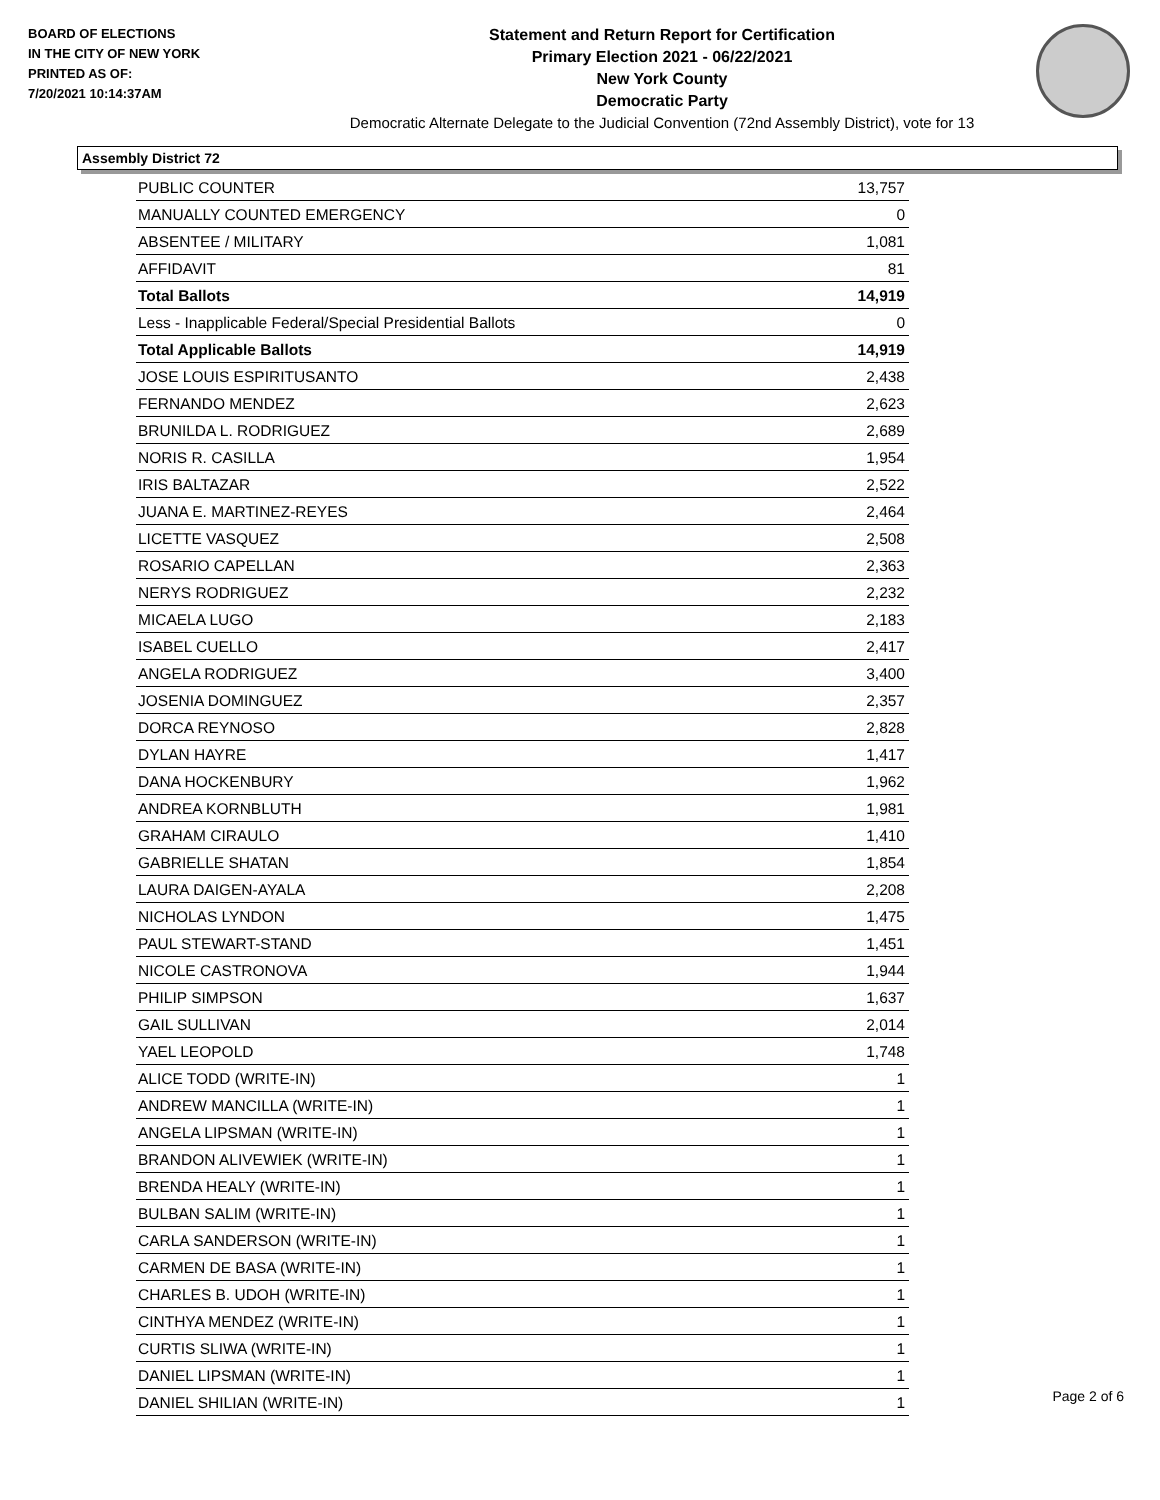BOARD OF ELECTIONS
IN THE CITY OF NEW YORK
PRINTED AS OF:
7/20/2021 10:14:37AM
Statement and Return Report for Certification
Primary Election 2021 - 06/22/2021
New York County
Democratic Party
Democratic Alternate Delegate to the Judicial Convention (72nd Assembly District), vote for 13
Assembly District 72
| PUBLIC COUNTER | 13,757 |
| MANUALLY COUNTED EMERGENCY | 0 |
| ABSENTEE / MILITARY | 1,081 |
| AFFIDAVIT | 81 |
| Total Ballots | 14,919 |
| Less - Inapplicable Federal/Special Presidential Ballots | 0 |
| Total Applicable Ballots | 14,919 |
| JOSE LOUIS ESPIRITUSANTO | 2,438 |
| FERNANDO MENDEZ | 2,623 |
| BRUNILDA L. RODRIGUEZ | 2,689 |
| NORIS R. CASILLA | 1,954 |
| IRIS BALTAZAR | 2,522 |
| JUANA E. MARTINEZ-REYES | 2,464 |
| LICETTE VASQUEZ | 2,508 |
| ROSARIO CAPELLAN | 2,363 |
| NERYS RODRIGUEZ | 2,232 |
| MICAELA LUGO | 2,183 |
| ISABEL CUELLO | 2,417 |
| ANGELA RODRIGUEZ | 3,400 |
| JOSENIA DOMINGUEZ | 2,357 |
| DORCA REYNOSO | 2,828 |
| DYLAN HAYRE | 1,417 |
| DANA HOCKENBURY | 1,962 |
| ANDREA KORNBLUTH | 1,981 |
| GRAHAM CIRAULO | 1,410 |
| GABRIELLE SHATAN | 1,854 |
| LAURA DAIGEN-AYALA | 2,208 |
| NICHOLAS LYNDON | 1,475 |
| PAUL STEWART-STAND | 1,451 |
| NICOLE CASTRONOVA | 1,944 |
| PHILIP SIMPSON | 1,637 |
| GAIL SULLIVAN | 2,014 |
| YAEL LEOPOLD | 1,748 |
| ALICE TODD (WRITE-IN) | 1 |
| ANDREW MANCILLA (WRITE-IN) | 1 |
| ANGELA LIPSMAN (WRITE-IN) | 1 |
| BRANDON ALIVEWIEK (WRITE-IN) | 1 |
| BRENDA HEALY (WRITE-IN) | 1 |
| BULBAN SALIM (WRITE-IN) | 1 |
| CARLA SANDERSON (WRITE-IN) | 1 |
| CARMEN DE BASA (WRITE-IN) | 1 |
| CHARLES B. UDOH (WRITE-IN) | 1 |
| CINTHYA MENDEZ (WRITE-IN) | 1 |
| CURTIS SLIWA (WRITE-IN) | 1 |
| DANIEL LIPSMAN (WRITE-IN) | 1 |
| DANIEL SHILIAN (WRITE-IN) | 1 |
Page 2 of 6